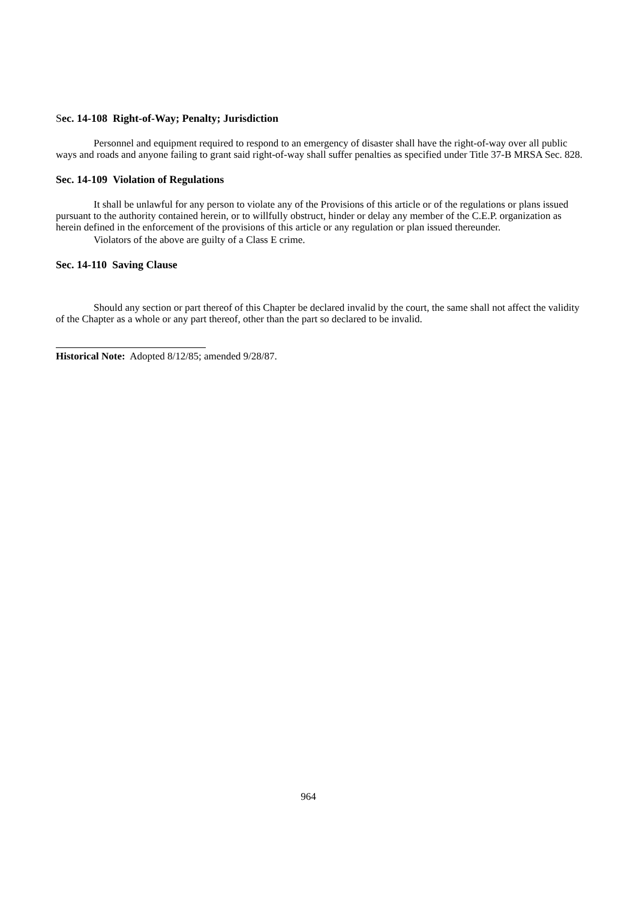Sec. 14-108 Right-of-Way; Penalty; Jurisdiction
Personnel and equipment required to respond to an emergency of disaster shall have the right-of-way over all public ways and roads and anyone failing to grant said right-of-way shall suffer penalties as specified under Title 37-B MRSA Sec. 828.
Sec. 14-109 Violation of Regulations
It shall be unlawful for any person to violate any of the Provisions of this article or of the regulations or plans issued pursuant to the authority contained herein, or to willfully obstruct, hinder or delay any member of the C.E.P. organization as herein defined in the enforcement of the provisions of this article or any regulation or plan issued thereunder.
Violators of the above are guilty of a Class E crime.
Sec. 14-110 Saving Clause
Should any section or part thereof of this Chapter be declared invalid by the court, the same shall not affect the validity of the Chapter as a whole or any part thereof, other than the part so declared to be invalid.
Historical Note: Adopted 8/12/85; amended 9/28/87.
964